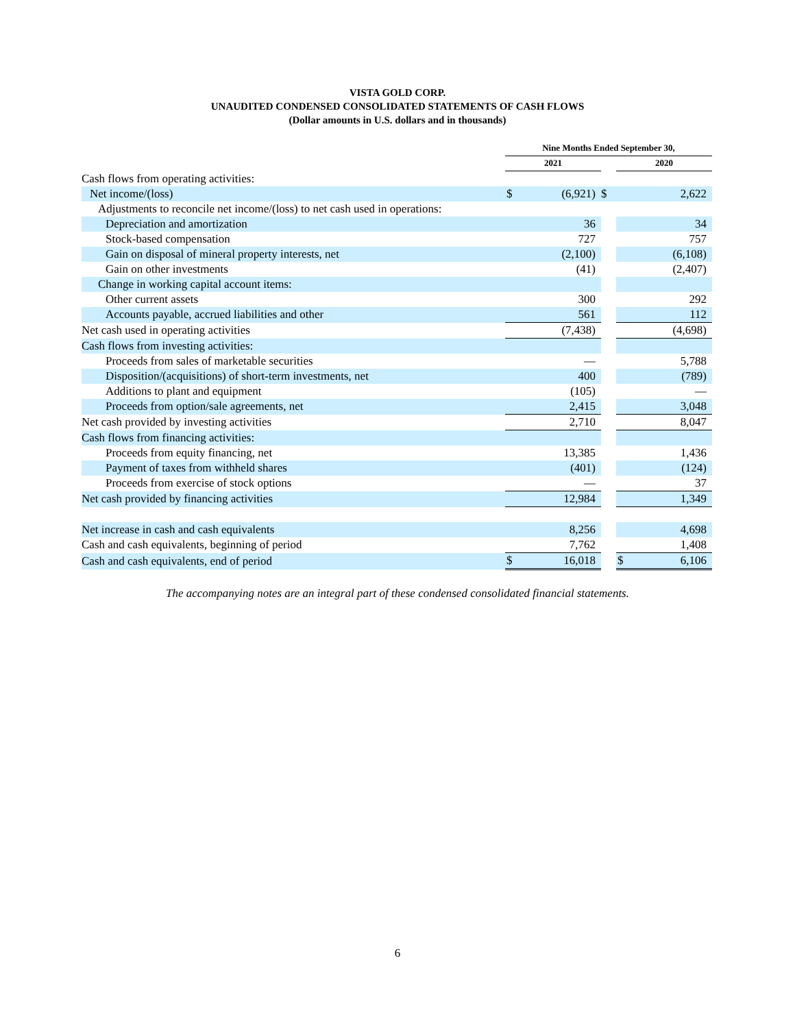VISTA GOLD CORP.
UNAUDITED CONDENSED CONSOLIDATED STATEMENTS OF CASH FLOWS
(Dollar amounts in U.S. dollars and in thousands)
| | Nine Months Ended September 30, | | | | |
| | 2021 | | | 2020 | |
| Cash flows from operating activities: | | | | | |
| Net income/(loss) | $ | (6,921) | $ | | 2,622 |
| Adjustments to reconcile net income/(loss) to net cash used in operations: | | | | | |
| Depreciation and amortization | | 36 | | | 34 |
| Stock-based compensation | | 727 | | | 757 |
| Gain on disposal of mineral property interests, net | | (2,100) | | | (6,108) |
| Gain on other investments | | (41) | | | (2,407) |
| Change in working capital account items: | | | | | |
| Other current assets | | 300 | | | 292 |
| Accounts payable, accrued liabilities and other | | 561 | | | 112 |
| Net cash used in operating activities | | (7,438) | | | (4,698) |
| Cash flows from investing activities: | | | | | |
| Proceeds from sales of marketable securities | | — | | | 5,788 |
| Disposition/(acquisitions) of short-term investments, net | | 400 | | | (789) |
| Additions to plant and equipment | | (105) | | | — |
| Proceeds from option/sale agreements, net | | 2,415 | | | 3,048 |
| Net cash provided by investing activities | | 2,710 | | | 8,047 |
| Cash flows from financing activities: | | | | | |
| Proceeds from equity financing, net | | 13,385 | | | 1,436 |
| Payment of taxes from withheld shares | | (401) | | | (124) |
| Proceeds from exercise of stock options | | — | | | 37 |
| Net cash provided by financing activities | | 12,984 | | | 1,349 |
| Net increase in cash and cash equivalents | | 8,256 | | | 4,698 |
| Cash and cash equivalents, beginning of period | | 7,762 | | | 1,408 |
| Cash and cash equivalents, end of period | $ | 16,018 | | $ | 6,106 |
The accompanying notes are an integral part of these condensed consolidated financial statements.
6